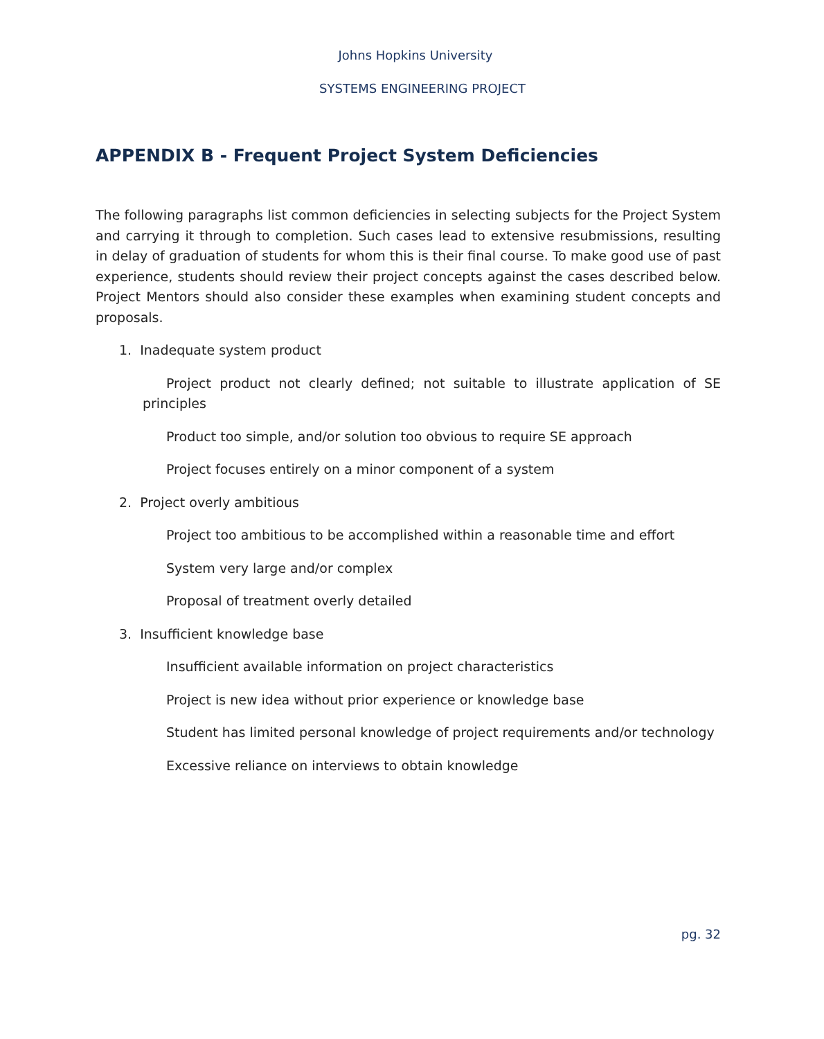Johns Hopkins University
SYSTEMS ENGINEERING PROJECT
APPENDIX B - Frequent Project System Deficiencies
The following paragraphs list common deficiencies in selecting subjects for the Project System and carrying it through to completion. Such cases lead to extensive resubmissions, resulting in delay of graduation of students for whom this is their final course. To make good use of past experience, students should review their project concepts against the cases described below. Project Mentors should also consider these examples when examining student concepts and proposals.
1. Inadequate system product
Project product not clearly defined; not suitable to illustrate application of SE principles
Product too simple, and/or solution too obvious to require SE approach
Project focuses entirely on a minor component of a system
2. Project overly ambitious
Project too ambitious to be accomplished within a reasonable time and effort
System very large and/or complex
Proposal of treatment overly detailed
3. Insufficient knowledge base
Insufficient available information on project characteristics
Project is new idea without prior experience or knowledge base
Student has limited personal knowledge of project requirements and/or technology
Excessive reliance on interviews to obtain knowledge
pg. 32